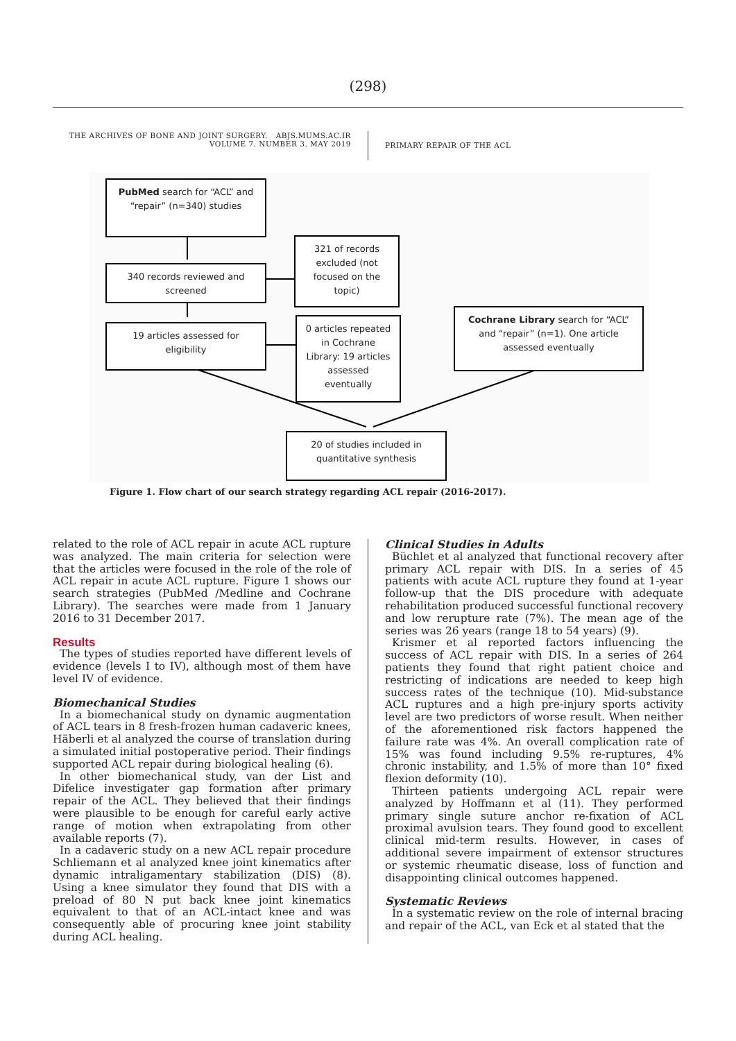(298)
THE ARCHIVES OF BONE AND JOINT SURGERY. ABJS.MUMS.AC.IR
VOLUME 7. NUMBER 3. MAY 2019
PRIMARY REPAIR OF THE ACL
PubMed search for “ACL” and
“repair” (n=340) studies
340 records reviewed and
screened
321 of records
excluded (not
focused on the
topic)
19 articles assessed for
eligibility
0 articles repeated
in Cochrane
Library: 19 articles
assessed
eventually
Cochrane Library search for “ACL”
and “repair” (n=1). One article
assessed eventually
20 of studies included in
quantitative synthesis
Figure 1. Flow chart of our search strategy regarding ACL repair (2016-2017).
related to the role of ACL repair in acute ACL rupture was analyzed. The main criteria for selection were that the articles were focused in the role of the role of ACL repair in acute ACL rupture. Figure 1 shows our search strategies (PubMed /Medline and Cochrane Library). The searches were made from 1 January 2016 to 31 December 2017.
Results
The types of studies reported have different levels of evidence (levels I to IV), although most of them have level IV of evidence.
Biomechanical Studies
In a biomechanical study on dynamic augmentation of ACL tears in 8 fresh-frozen human cadaveric knees, Häberli et al analyzed the course of translation during a simulated initial postoperative period. Their findings supported ACL repair during biological healing (6).
In other biomechanical study, van der List and Difelice investigater gap formation after primary repair of the ACL. They believed that their findings were plausible to be enough for careful early active range of motion when extrapolating from other available reports (7).
In a cadaveric study on a new ACL repair procedure Schliemann et al analyzed knee joint kinematics after dynamic intraligamentary stabilization (DIS) (8). Using a knee simulator they found that DIS with a preload of 80 N put back knee joint kinematics equivalent to that of an ACL-intact knee and was consequently able of procuring knee joint stability during ACL healing.
Clinical Studies in Adults
Büchlet et al analyzed that functional recovery after primary ACL repair with DIS. In a series of 45 patients with acute ACL rupture they found at 1-year follow-up that the DIS procedure with adequate rehabilitation produced successful functional recovery and low rerupture rate (7%). The mean age of the series was 26 years (range 18 to 54 years) (9).
Krismer et al reported factors influencing the success of ACL repair with DIS. In a series of 264 patients they found that right patient choice and restricting of indications are needed to keep high success rates of the technique (10). Mid-substance ACL ruptures and a high pre-injury sports activity level are two predictors of worse result. When neither of the aforementioned risk factors happened the failure rate was 4%. An overall complication rate of 15% was found including 9.5% re-ruptures, 4% chronic instability, and 1.5% of more than 10° fixed flexion deformity (10).
Thirteen patients undergoing ACL repair were analyzed by Hoffmann et al (11). They performed primary single suture anchor re-fixation of ACL proximal avulsion tears. They found good to excellent clinical mid-term results. However, in cases of additional severe impairment of extensor structures or systemic rheumatic disease, loss of function and disappointing clinical outcomes happened.
Systematic Reviews
In a systematic review on the role of internal bracing and repair of the ACL, van Eck et al stated that the